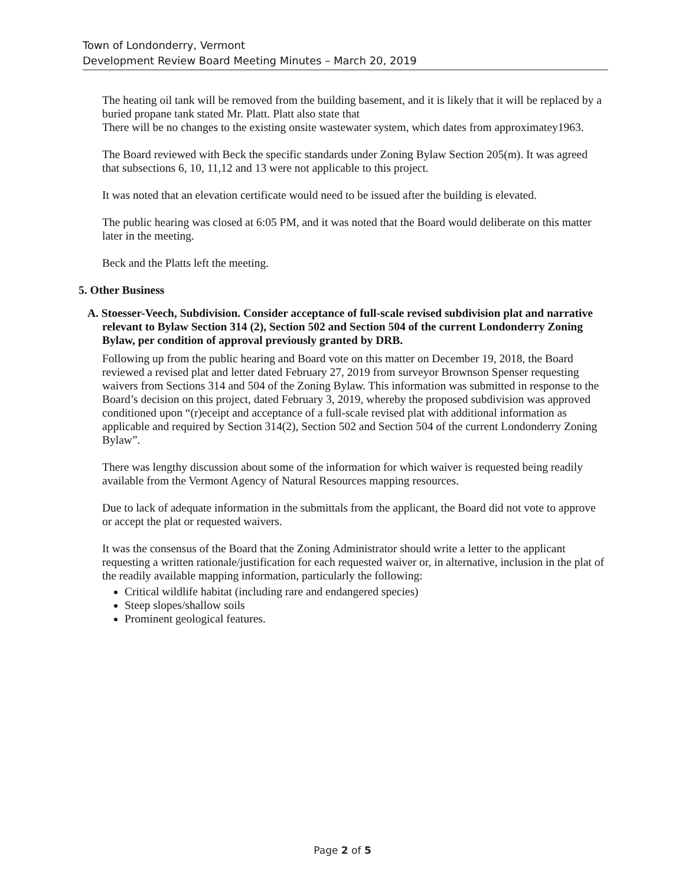Town of Londonderry, Vermont
Development Review Board Meeting Minutes – March 20, 2019
The heating oil tank will be removed from the building basement, and it is likely that it will be replaced by a buried propane tank stated Mr. Platt. Platt also state that
There will be no changes to the existing onsite wastewater system, which dates from approximatey1963.
The Board reviewed with Beck the specific standards under Zoning Bylaw Section 205(m). It was agreed that subsections 6, 10, 11,12 and 13 were not applicable to this project.
It was noted that an elevation certificate would need to be issued after the building is elevated.
The public hearing was closed at 6:05 PM, and it was noted that the Board would deliberate on this matter later in the meeting.
Beck and the Platts left the meeting.
5. Other Business
A. Stoesser-Veech, Subdivision. Consider acceptance of full-scale revised subdivision plat and narrative relevant to Bylaw Section 314 (2), Section 502 and Section 504 of the current Londonderry Zoning Bylaw, per condition of approval previously granted by DRB.
Following up from the public hearing and Board vote on this matter on December 19, 2018, the Board reviewed a revised plat and letter dated February 27, 2019 from surveyor Brownson Spenser requesting waivers from Sections 314 and 504 of the Zoning Bylaw. This information was submitted in response to the Board’s decision on this project, dated February 3, 2019, whereby the proposed subdivision was approved conditioned upon “(r)eceipt and acceptance of a full-scale revised plat with additional information as applicable and required by Section 314(2), Section 502 and Section 504 of the current Londonderry Zoning Bylaw”.
There was lengthy discussion about some of the information for which waiver is requested being readily available from the Vermont Agency of Natural Resources mapping resources.
Due to lack of adequate information in the submittals from the applicant, the Board did not vote to approve or accept the plat or requested waivers.
It was the consensus of the Board that the Zoning Administrator should write a letter to the applicant requesting a written rationale/justification for each requested waiver or, in alternative, inclusion in the plat of the readily available mapping information, particularly the following:
Critical wildlife habitat (including rare and endangered species)
Steep slopes/shallow soils
Prominent geological features.
Page 2 of 5